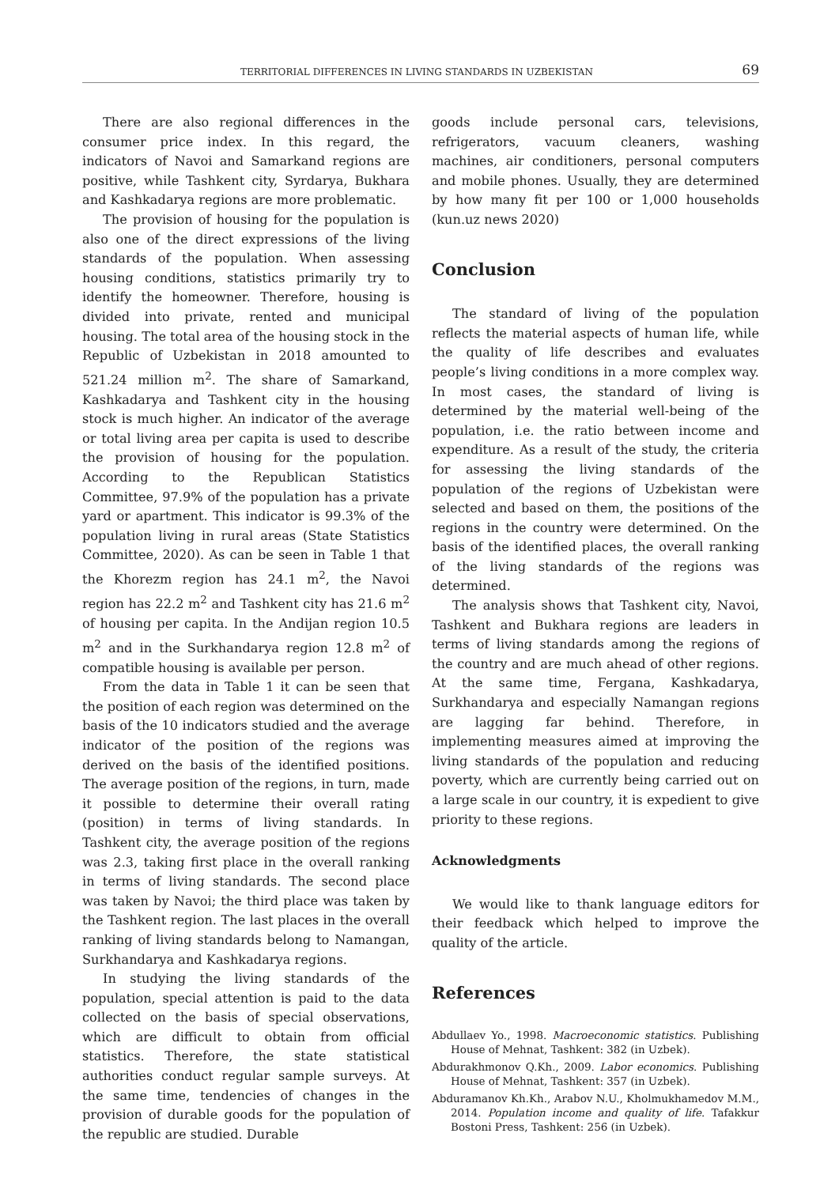TERRITORIAL DIFFERENCES IN LIVING STANDARDS IN UZBEKISTAN 69
There are also regional differences in the consumer price index. In this regard, the indicators of Navoi and Samarkand regions are positive, while Tashkent city, Syrdarya, Bukhara and Kashkadarya regions are more problematic.
The provision of housing for the population is also one of the direct expressions of the living standards of the population. When assessing housing conditions, statistics primarily try to identify the homeowner. Therefore, housing is divided into private, rented and municipal housing. The total area of the housing stock in the Republic of Uzbekistan in 2018 amounted to 521.24 million m<sup>2</sup>. The share of Samarkand, Kashkadarya and Tashkent city in the housing stock is much higher. An indicator of the average or total living area per capita is used to describe the provision of housing for the population. According to the Republican Statistics Committee, 97.9% of the population has a private yard or apartment. This indicator is 99.3% of the population living in rural areas (State Statistics Committee, 2020). As can be seen in Table 1 that the Khorezm region has 24.1 m<sup>2</sup>, the Navoi region has 22.2 m<sup>2</sup> and Tashkent city has 21.6 m<sup>2</sup> of housing per capita. In the Andijan region 10.5 m<sup>2</sup> and in the Surkhandarya region 12.8 m<sup>2</sup> of compatible housing is available per person.
From the data in Table 1 it can be seen that the position of each region was determined on the basis of the 10 indicators studied and the average indicator of the position of the regions was derived on the basis of the identified positions. The average position of the regions, in turn, made it possible to determine their overall rating (position) in terms of living standards. In Tashkent city, the average position of the regions was 2.3, taking first place in the overall ranking in terms of living standards. The second place was taken by Navoi; the third place was taken by the Tashkent region. The last places in the overall ranking of living standards belong to Namangan, Surkhandarya and Kashkadarya regions.
In studying the living standards of the population, special attention is paid to the data collected on the basis of special observations, which are difficult to obtain from official statistics. Therefore, the state statistical authorities conduct regular sample surveys. At the same time, tendencies of changes in the provision of durable goods for the population of the republic are studied. Durable
goods include personal cars, televisions, refrigerators, vacuum cleaners, washing machines, air conditioners, personal computers and mobile phones. Usually, they are determined by how many fit per 100 or 1,000 households (kun.uz news 2020)
Conclusion
The standard of living of the population reflects the material aspects of human life, while the quality of life describes and evaluates people’s living conditions in a more complex way. In most cases, the standard of living is determined by the material well-being of the population, i.e. the ratio between income and expenditure. As a result of the study, the criteria for assessing the living standards of the population of the regions of Uzbekistan were selected and based on them, the positions of the regions in the country were determined. On the basis of the identified places, the overall ranking of the living standards of the regions was determined.
The analysis shows that Tashkent city, Navoi, Tashkent and Bukhara regions are leaders in terms of living standards among the regions of the country and are much ahead of other regions. At the same time, Fergana, Kashkadarya, Surkhandarya and especially Namangan regions are lagging far behind. Therefore, in implementing measures aimed at improving the living standards of the population and reducing poverty, which are currently being carried out on a large scale in our country, it is expedient to give priority to these regions.
Acknowledgments
We would like to thank language editors for their feedback which helped to improve the quality of the article.
References
Abdullaev Yo., 1998. Macroeconomic statistics. Publishing House of Mehnat, Tashkent: 382 (in Uzbek).
Abdurakhmonov Q.Kh., 2009. Labor economics. Publishing House of Mehnat, Tashkent: 357 (in Uzbek).
Abduramanov Kh.Kh., Arabov N.U., Kholmukhamedov M.M., 2014. Population income and quality of life. Tafakkur Bostoni Press, Tashkent: 256 (in Uzbek).